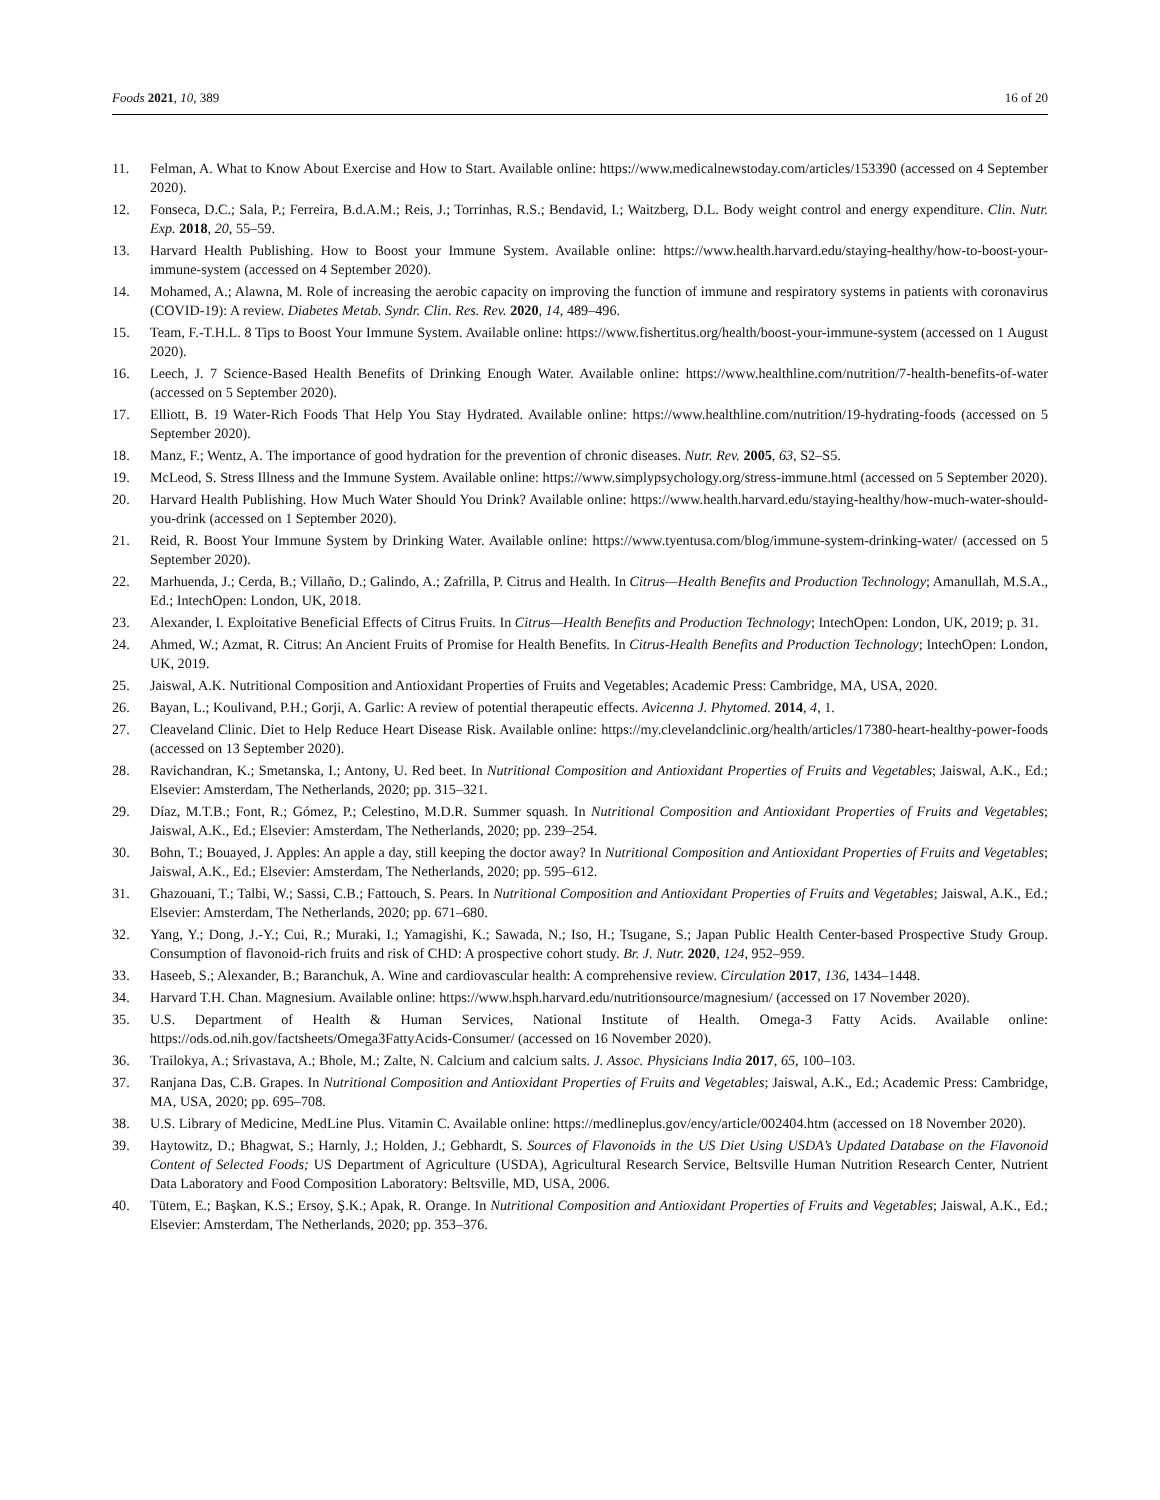Foods 2021, 10, 389 16 of 20
11. Felman, A. What to Know About Exercise and How to Start. Available online: https://www.medicalnewstoday.com/articles/153390 (accessed on 4 September 2020).
12. Fonseca, D.C.; Sala, P.; Ferreira, B.d.A.M.; Reis, J.; Torrinhas, R.S.; Bendavid, I.; Waitzberg, D.L. Body weight control and energy expenditure. Clin. Nutr. Exp. 2018, 20, 55–59.
13. Harvard Health Publishing. How to Boost your Immune System. Available online: https://www.health.harvard.edu/staying-healthy/how-to-boost-your-immune-system (accessed on 4 September 2020).
14. Mohamed, A.; Alawna, M. Role of increasing the aerobic capacity on improving the function of immune and respiratory systems in patients with coronavirus (COVID-19): A review. Diabetes Metab. Syndr. Clin. Res. Rev. 2020, 14, 489–496.
15. Team, F.-T.H.L. 8 Tips to Boost Your Immune System. Available online: https://www.fishertitus.org/health/boost-your-immune-system (accessed on 1 August 2020).
16. Leech, J. 7 Science-Based Health Benefits of Drinking Enough Water. Available online: https://www.healthline.com/nutrition/7-health-benefits-of-water (accessed on 5 September 2020).
17. Elliott, B. 19 Water-Rich Foods That Help You Stay Hydrated. Available online: https://www.healthline.com/nutrition/19-hydrating-foods (accessed on 5 September 2020).
18. Manz, F.; Wentz, A. The importance of good hydration for the prevention of chronic diseases. Nutr. Rev. 2005, 63, S2–S5.
19. McLeod, S. Stress Illness and the Immune System. Available online: https://www.simplypsychology.org/stress-immune.html (accessed on 5 September 2020).
20. Harvard Health Publishing. How Much Water Should You Drink? Available online: https://www.health.harvard.edu/staying-healthy/how-much-water-should-you-drink (accessed on 1 September 2020).
21. Reid, R. Boost Your Immune System by Drinking Water. Available online: https://www.tyentusa.com/blog/immune-system-drinking-water/ (accessed on 5 September 2020).
22. Marhuenda, J.; Cerda, B.; Villaño, D.; Galindo, A.; Zafrilla, P. Citrus and Health. In Citrus—Health Benefits and Production Technology; Amanullah, M.S.A., Ed.; IntechOpen: London, UK, 2018.
23. Alexander, I. Exploitative Beneficial Effects of Citrus Fruits. In Citrus—Health Benefits and Production Technology; IntechOpen: London, UK, 2019; p. 31.
24. Ahmed, W.; Azmat, R. Citrus: An Ancient Fruits of Promise for Health Benefits. In Citrus-Health Benefits and Production Technology; IntechOpen: London, UK, 2019.
25. Jaiswal, A.K. Nutritional Composition and Antioxidant Properties of Fruits and Vegetables; Academic Press: Cambridge, MA, USA, 2020.
26. Bayan, L.; Koulivand, P.H.; Gorji, A. Garlic: A review of potential therapeutic effects. Avicenna J. Phytomed. 2014, 4, 1.
27. Cleaveland Clinic. Diet to Help Reduce Heart Disease Risk. Available online: https://my.clevelandclinic.org/health/articles/17380-heart-healthy-power-foods (accessed on 13 September 2020).
28. Ravichandran, K.; Smetanska, I.; Antony, U. Red beet. In Nutritional Composition and Antioxidant Properties of Fruits and Vegetables; Jaiswal, A.K., Ed.; Elsevier: Amsterdam, The Netherlands, 2020; pp. 315–321.
29. Díaz, M.T.B.; Font, R.; Gómez, P.; Celestino, M.D.R. Summer squash. In Nutritional Composition and Antioxidant Properties of Fruits and Vegetables; Jaiswal, A.K., Ed.; Elsevier: Amsterdam, The Netherlands, 2020; pp. 239–254.
30. Bohn, T.; Bouayed, J. Apples: An apple a day, still keeping the doctor away? In Nutritional Composition and Antioxidant Properties of Fruits and Vegetables; Jaiswal, A.K., Ed.; Elsevier: Amsterdam, The Netherlands, 2020; pp. 595–612.
31. Ghazouani, T.; Talbi, W.; Sassi, C.B.; Fattouch, S. Pears. In Nutritional Composition and Antioxidant Properties of Fruits and Vegetables; Jaiswal, A.K., Ed.; Elsevier: Amsterdam, The Netherlands, 2020; pp. 671–680.
32. Yang, Y.; Dong, J.-Y.; Cui, R.; Muraki, I.; Yamagishi, K.; Sawada, N.; Iso, H.; Tsugane, S.; Japan Public Health Center-based Prospective Study Group. Consumption of flavonoid-rich fruits and risk of CHD: A prospective cohort study. Br. J. Nutr. 2020, 124, 952–959.
33. Haseeb, S.; Alexander, B.; Baranchuk, A. Wine and cardiovascular health: A comprehensive review. Circulation 2017, 136, 1434–1448.
34. Harvard T.H. Chan. Magnesium. Available online: https://www.hsph.harvard.edu/nutritionsource/magnesium/ (accessed on 17 November 2020).
35. U.S. Department of Health & Human Services, National Institute of Health. Omega-3 Fatty Acids. Available online: https://ods.od.nih.gov/factsheets/Omega3FattyAcids-Consumer/ (accessed on 16 November 2020).
36. Trailokya, A.; Srivastava, A.; Bhole, M.; Zalte, N. Calcium and calcium salts. J. Assoc. Physicians India 2017, 65, 100–103.
37. Ranjana Das, C.B. Grapes. In Nutritional Composition and Antioxidant Properties of Fruits and Vegetables; Jaiswal, A.K., Ed.; Academic Press: Cambridge, MA, USA, 2020; pp. 695–708.
38. U.S. Library of Medicine, MedLine Plus. Vitamin C. Available online: https://medlineplus.gov/ency/article/002404.htm (accessed on 18 November 2020).
39. Haytowitz, D.; Bhagwat, S.; Harnly, J.; Holden, J.; Gebhardt, S. Sources of Flavonoids in the US Diet Using USDA’s Updated Database on the Flavonoid Content of Selected Foods; US Department of Agriculture (USDA), Agricultural Research Service, Beltsville Human Nutrition Research Center, Nutrient Data Laboratory and Food Composition Laboratory: Beltsville, MD, USA, 2006.
40. Tütem, E.; Başkan, K.S.; Ersoy, Ş.K.; Apak, R. Orange. In Nutritional Composition and Antioxidant Properties of Fruits and Vegetables; Jaiswal, A.K., Ed.; Elsevier: Amsterdam, The Netherlands, 2020; pp. 353–376.